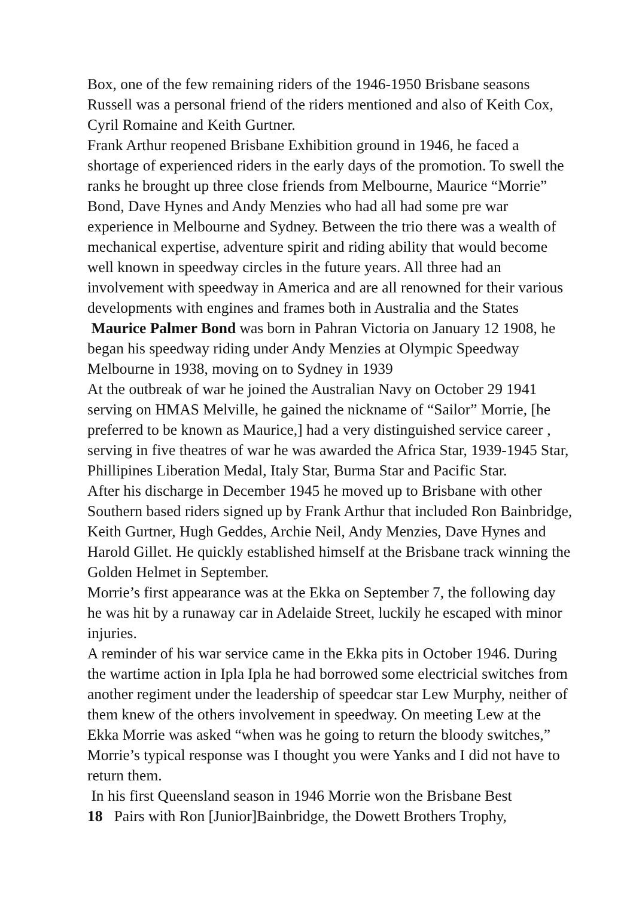Box, one of the few remaining riders of the 1946-1950 Brisbane seasons Russell was a personal friend of the riders mentioned and also of Keith Cox, Cyril Romaine and Keith Gurtner.
Frank Arthur reopened Brisbane Exhibition ground in 1946, he faced a shortage of experienced riders in the early days of the promotion. To swell the ranks he brought up three close friends from Melbourne, Maurice “Morrie” Bond, Dave Hynes and Andy Menzies who had all had some pre war experience in Melbourne and Sydney. Between the trio there was a wealth of mechanical expertise, adventure spirit and riding ability that would become well known in speedway circles in the future years. All three had an involvement with speedway in America and are all renowned for their various developments with engines and frames both in Australia and the States
Maurice Palmer Bond was born in Pahran Victoria on January 12 1908, he began his speedway riding under Andy Menzies at Olympic Speedway Melbourne in 1938, moving on to Sydney in 1939
At the outbreak of war he joined the Australian Navy on October 29 1941 serving on HMAS Melville, he gained the nickname of “Sailor” Morrie, [he preferred to be known as Maurice,] had a very distinguished service career , serving in five theatres of war he was awarded the Africa Star, 1939-1945 Star, Phillipines Liberation Medal, Italy Star, Burma Star and Pacific Star.
After his discharge in December 1945 he moved up to Brisbane with other Southern based riders signed up by Frank Arthur that included Ron Bainbridge, Keith Gurtner, Hugh Geddes, Archie Neil, Andy Menzies, Dave Hynes and Harold Gillet. He quickly established himself at the Brisbane track winning the Golden Helmet in September.
Morrie’s first appearance was at the Ekka on September 7, the following day he was hit by a runaway car in Adelaide Street, luckily he escaped with minor injuries.
A reminder of his war service came in the Ekka pits in October 1946. During the wartime action in Ipla Ipla he had borrowed some electricial switches from another regiment under the leadership of speedcar star Lew Murphy, neither of them knew of the others involvement in speedway. On meeting Lew at the Ekka Morrie was asked “when was he going to return the bloody switches,” Morrie’s typical response was I thought you were Yanks and I did not have to return them.
In his first Queensland season in 1946 Morrie won the Brisbane Best
18 Pairs with Ron [Junior]Bainbridge, the Dowett Brothers Trophy,